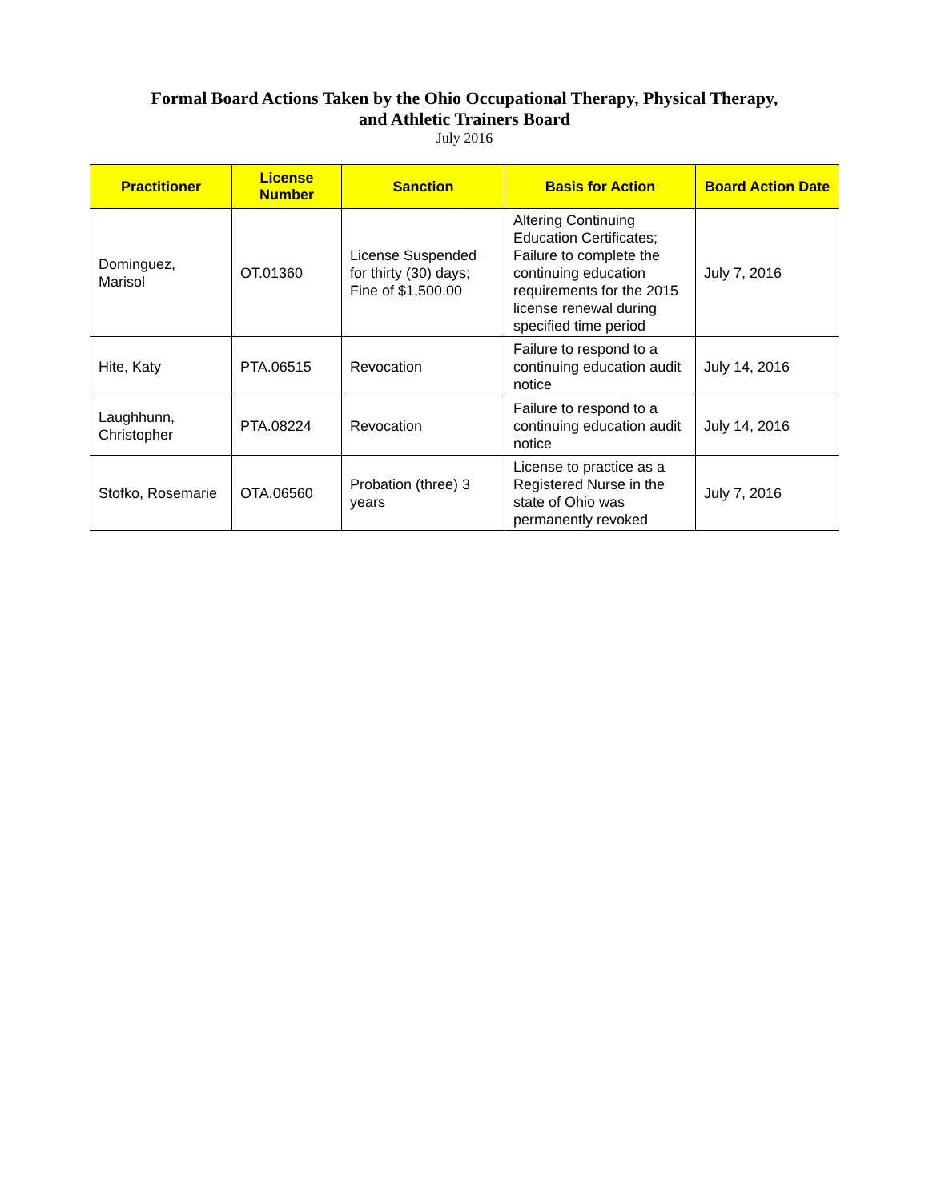Formal Board Actions Taken by the Ohio Occupational Therapy, Physical Therapy,
and Athletic Trainers Board
July 2016
| Practitioner | License Number | Sanction | Basis for Action | Board Action Date |
| --- | --- | --- | --- | --- |
| Dominguez, Marisol | OT.01360 | License Suspended for thirty (30) days; Fine of $1,500.00 | Altering Continuing Education Certificates; Failure to complete the continuing education requirements for the 2015 license renewal during specified time period | July 7, 2016 |
| Hite, Katy | PTA.06515 | Revocation | Failure to respond to a continuing education audit notice | July 14, 2016 |
| Laughhunn, Christopher | PTA.08224 | Revocation | Failure to respond to a continuing education audit notice | July 14, 2016 |
| Stofko, Rosemarie | OTA.06560 | Probation (three) 3 years | License to practice as a Registered Nurse in the state of Ohio was permanently revoked | July 7, 2016 |